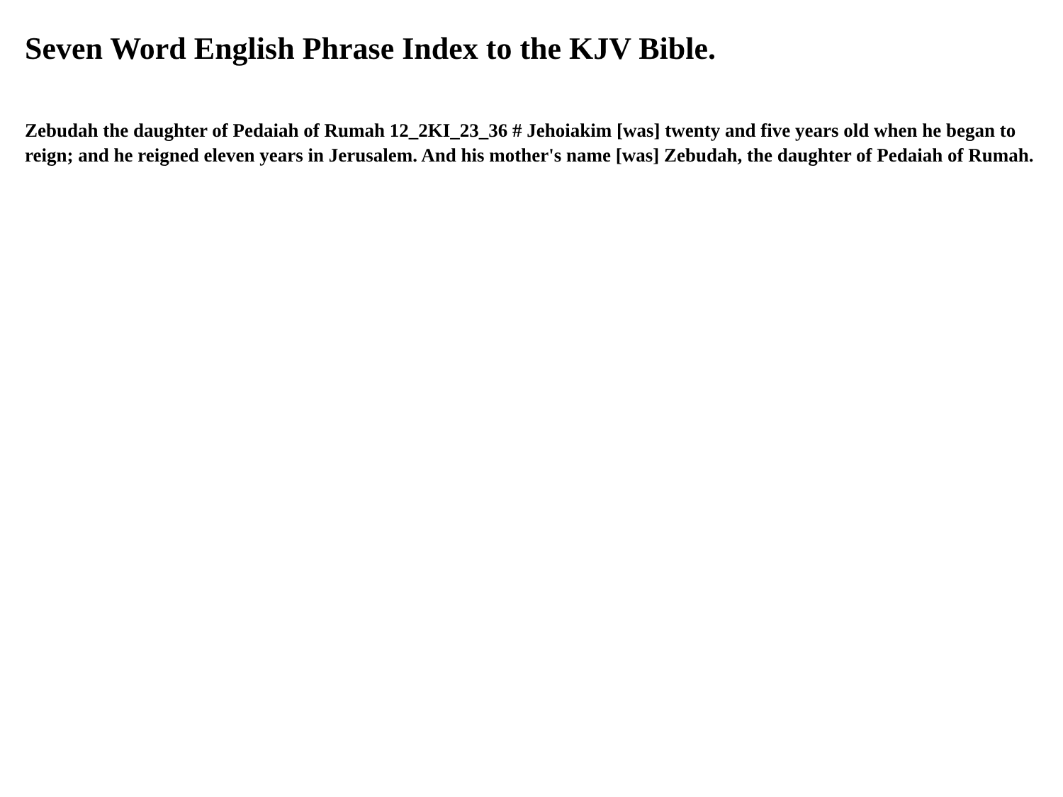Seven Word English Phrase Index to the KJV Bible.
Zebudah the daughter of Pedaiah of Rumah 12_2KI_23_36 # Jehoiakim [was] twenty and five years old when he began to reign; and he reigned eleven years in Jerusalem. And his mother's name [was] Zebudah, the daughter of Pedaiah of Rumah.